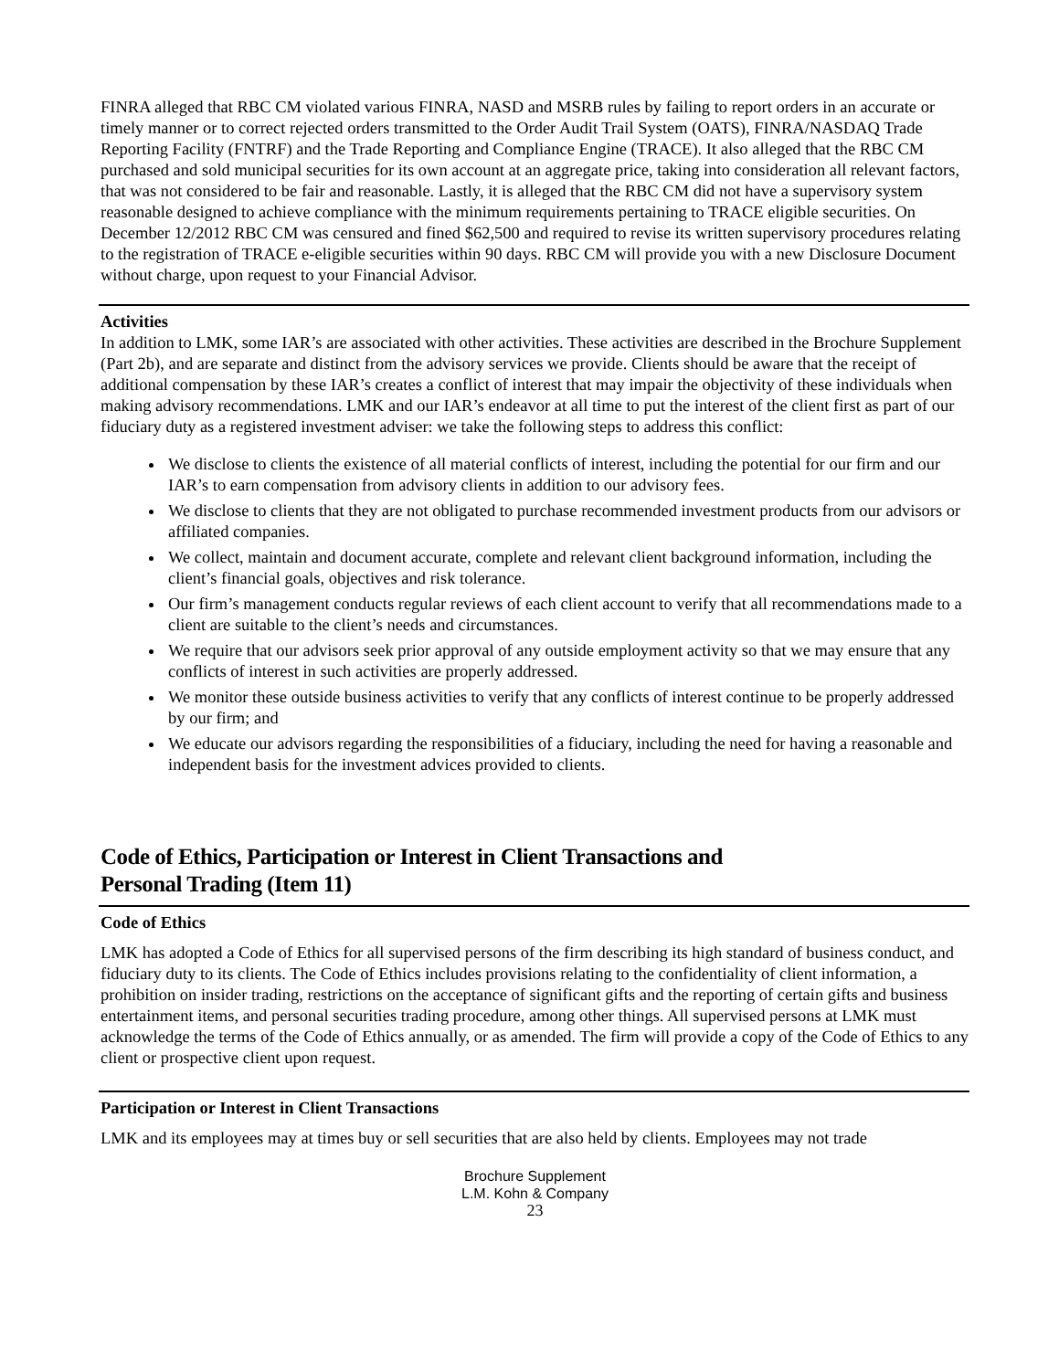FINRA alleged that RBC CM violated various FINRA, NASD and MSRB rules by failing to report orders in an accurate or timely manner or to correct rejected orders transmitted to the Order Audit Trail System (OATS), FINRA/NASDAQ Trade Reporting Facility (FNTRF) and the Trade Reporting and Compliance Engine (TRACE). It also alleged that the RBC CM purchased and sold municipal securities for its own account at an aggregate price, taking into consideration all relevant factors, that was not considered to be fair and reasonable. Lastly, it is alleged that the RBC CM did not have a supervisory system reasonable designed to achieve compliance with the minimum requirements pertaining to TRACE eligible securities. On December 12/2012 RBC CM was censured and fined $62,500 and required to revise its written supervisory procedures relating to the registration of TRACE e-eligible securities within 90 days. RBC CM will provide you with a new Disclosure Document without charge, upon request to your Financial Advisor.
Activities
In addition to LMK, some IAR’s are associated with other activities. These activities are described in the Brochure Supplement (Part 2b), and are separate and distinct from the advisory services we provide. Clients should be aware that the receipt of additional compensation by these IAR’s creates a conflict of interest that may impair the objectivity of these individuals when making advisory recommendations. LMK and our IAR’s endeavor at all time to put the interest of the client first as part of our fiduciary duty as a registered investment adviser: we take the following steps to address this conflict:
We disclose to clients the existence of all material conflicts of interest, including the potential for our firm and our IAR’s to earn compensation from advisory clients in addition to our advisory fees.
We disclose to clients that they are not obligated to purchase recommended investment products from our advisors or affiliated companies.
We collect, maintain and document accurate, complete and relevant client background information, including the client’s financial goals, objectives and risk tolerance.
Our firm’s management conducts regular reviews of each client account to verify that all recommendations made to a client are suitable to the client’s needs and circumstances.
We require that our advisors seek prior approval of any outside employment activity so that we may ensure that any conflicts of interest in such activities are properly addressed.
We monitor these outside business activities to verify that any conflicts of interest continue to be properly addressed by our firm; and
We educate our advisors regarding the responsibilities of a fiduciary, including the need for having a reasonable and independent basis for the investment advices provided to clients.
Code of Ethics, Participation or Interest in Client Transactions and
Personal Trading (Item 11)
Code of Ethics
LMK has adopted a Code of Ethics for all supervised persons of the firm describing its high standard of business conduct, and fiduciary duty to its clients. The Code of Ethics includes provisions relating to the confidentiality of client information, a prohibition on insider trading, restrictions on the acceptance of significant gifts and the reporting of certain gifts and business entertainment items, and personal securities trading procedure, among other things. All supervised persons at LMK must acknowledge the terms of the Code of Ethics annually, or as amended. The firm will provide a copy of the Code of Ethics to any client or prospective client upon request.
Participation or Interest in Client Transactions
LMK and its employees may at times buy or sell securities that are also held by clients. Employees may not trade
Brochure Supplement
L.M. Kohn & Company
23